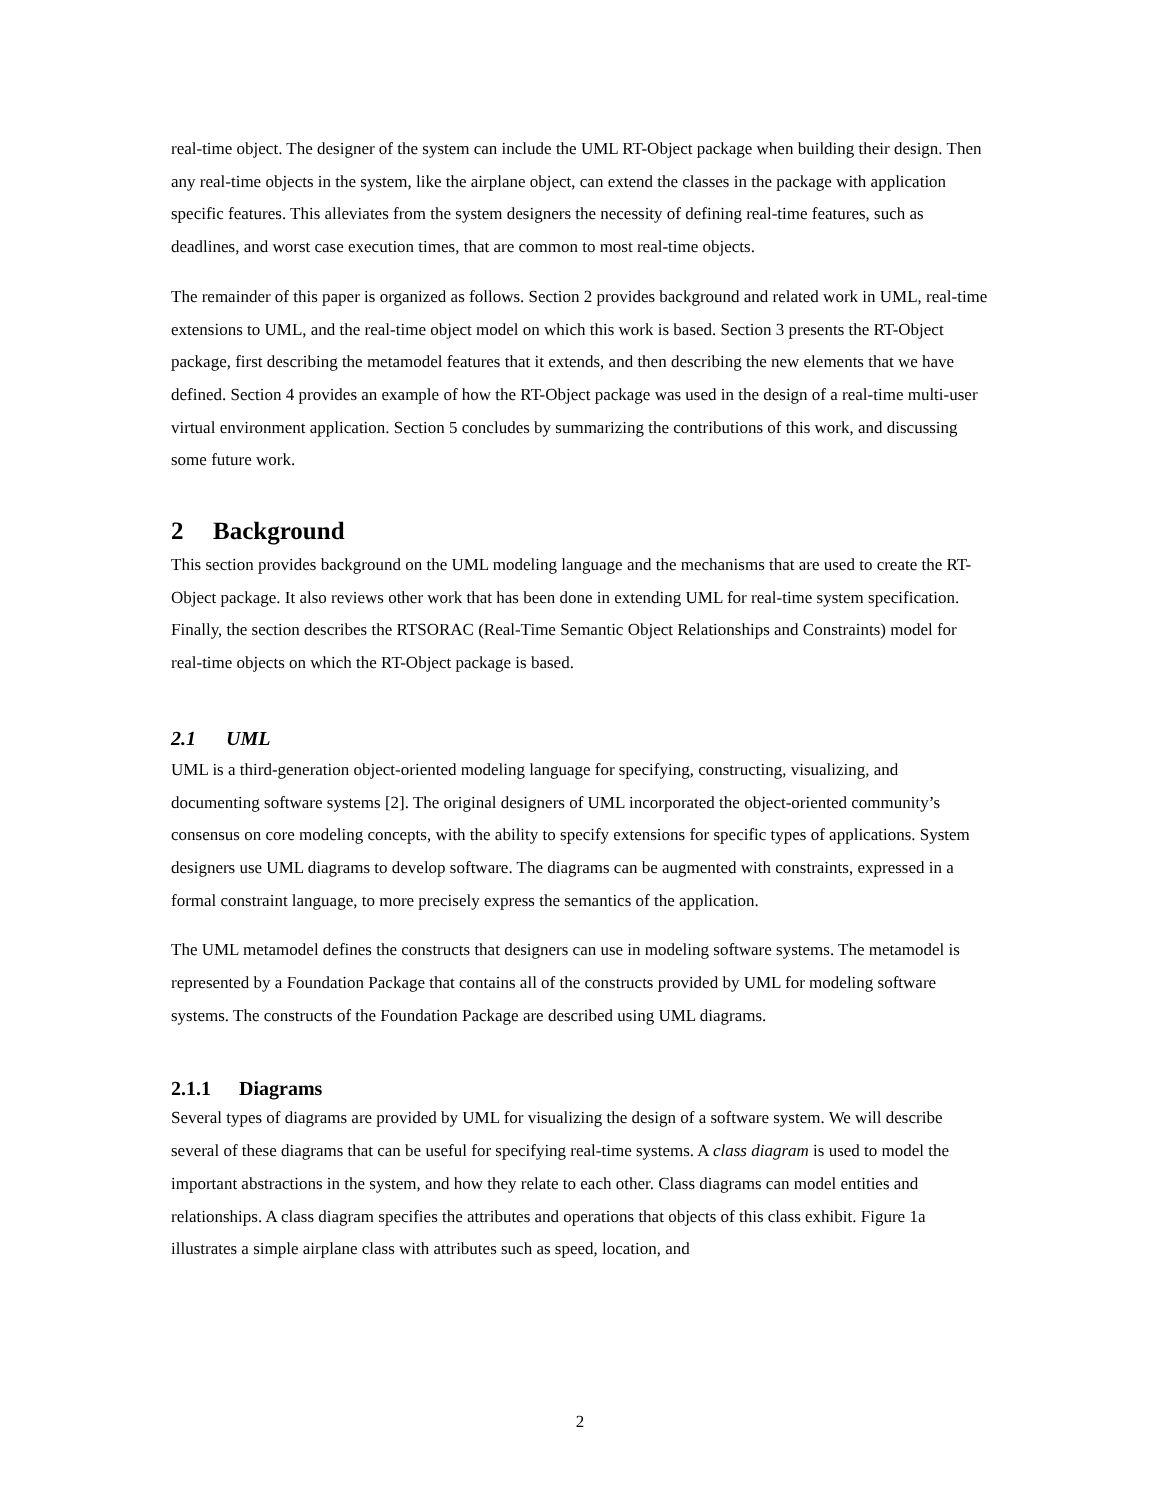real-time object. The designer of the system can include the UML RT-Object package when building their design. Then any real-time objects in the system, like the airplane object, can extend the classes in the package with application specific features. This alleviates from the system designers the necessity of defining real-time features, such as deadlines, and worst case execution times, that are common to most real-time objects.
The remainder of this paper is organized as follows. Section 2 provides background and related work in UML, real-time extensions to UML, and the real-time object model on which this work is based. Section 3 presents the RT-Object package, first describing the metamodel features that it extends, and then describing the new elements that we have defined. Section 4 provides an example of how the RT-Object package was used in the design of a real-time multi-user virtual environment application. Section 5 concludes by summarizing the contributions of this work, and discussing some future work.
2 Background
This section provides background on the UML modeling language and the mechanisms that are used to create the RT-Object package. It also reviews other work that has been done in extending UML for real-time system specification. Finally, the section describes the RTSORAC (Real-Time Semantic Object Relationships and Constraints) model for real-time objects on which the RT-Object package is based.
2.1 UML
UML is a third-generation object-oriented modeling language for specifying, constructing, visualizing, and documenting software systems [2]. The original designers of UML incorporated the object-oriented community’s consensus on core modeling concepts, with the ability to specify extensions for specific types of applications. System designers use UML diagrams to develop software. The diagrams can be augmented with constraints, expressed in a formal constraint language, to more precisely express the semantics of the application.
The UML metamodel defines the constructs that designers can use in modeling software systems. The metamodel is represented by a Foundation Package that contains all of the constructs provided by UML for modeling software systems. The constructs of the Foundation Package are described using UML diagrams.
2.1.1 Diagrams
Several types of diagrams are provided by UML for visualizing the design of a software system. We will describe several of these diagrams that can be useful for specifying real-time systems. A class diagram is used to model the important abstractions in the system, and how they relate to each other. Class diagrams can model entities and relationships. A class diagram specifies the attributes and operations that objects of this class exhibit. Figure 1a illustrates a simple airplane class with attributes such as speed, location, and
2